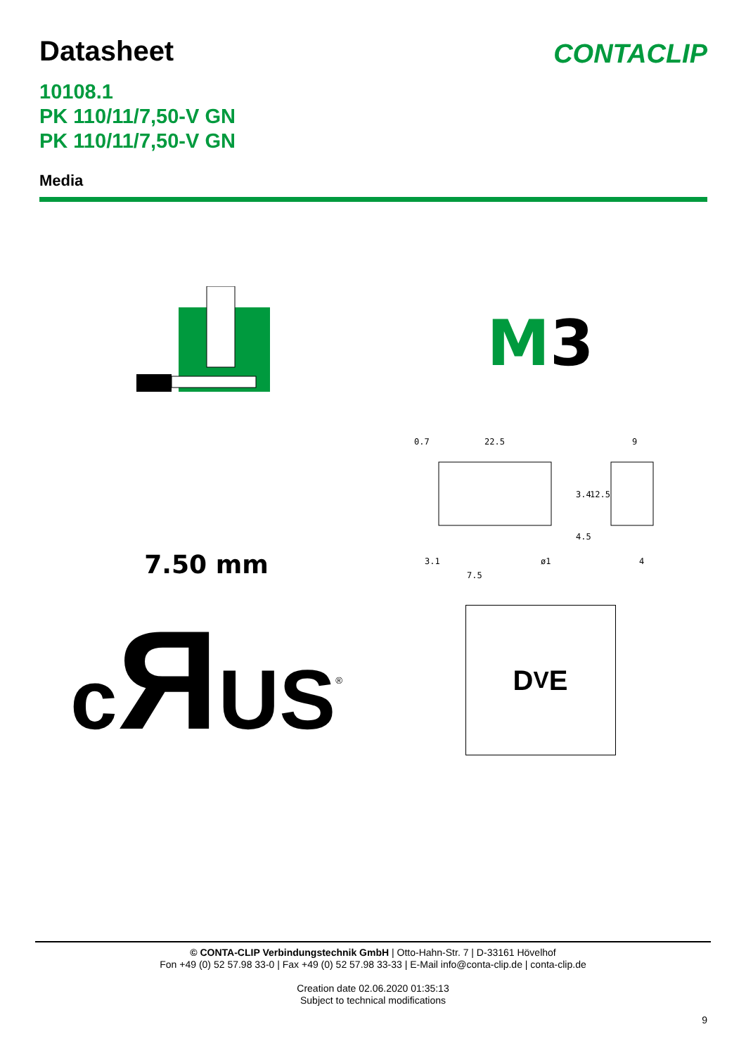CONTACLIP
Datasheet
10108.1
PK 110/11/7,50-V GN
PK 110/11/7,50-V GN
Media
M3
7.50 mm
0.7
22.5
9
3.1
ø1
7.5
4
3.4
12.5
4.5
cЯUS<sup>®</sup>
D<sup>V</sup>E
© CONTA-CLIP Verbindungstechnik GmbH | Otto-Hahn-Str. 7 | D-33161 Hövelhof
Fon +49 (0) 52 57.98 33-0 | Fax +49 (0) 52 57.98 33-33 | E-Mail info@conta-clip.de | conta-clip.de
Creation date 02.06.2020 01:35:13
Subject to technical modifications
9